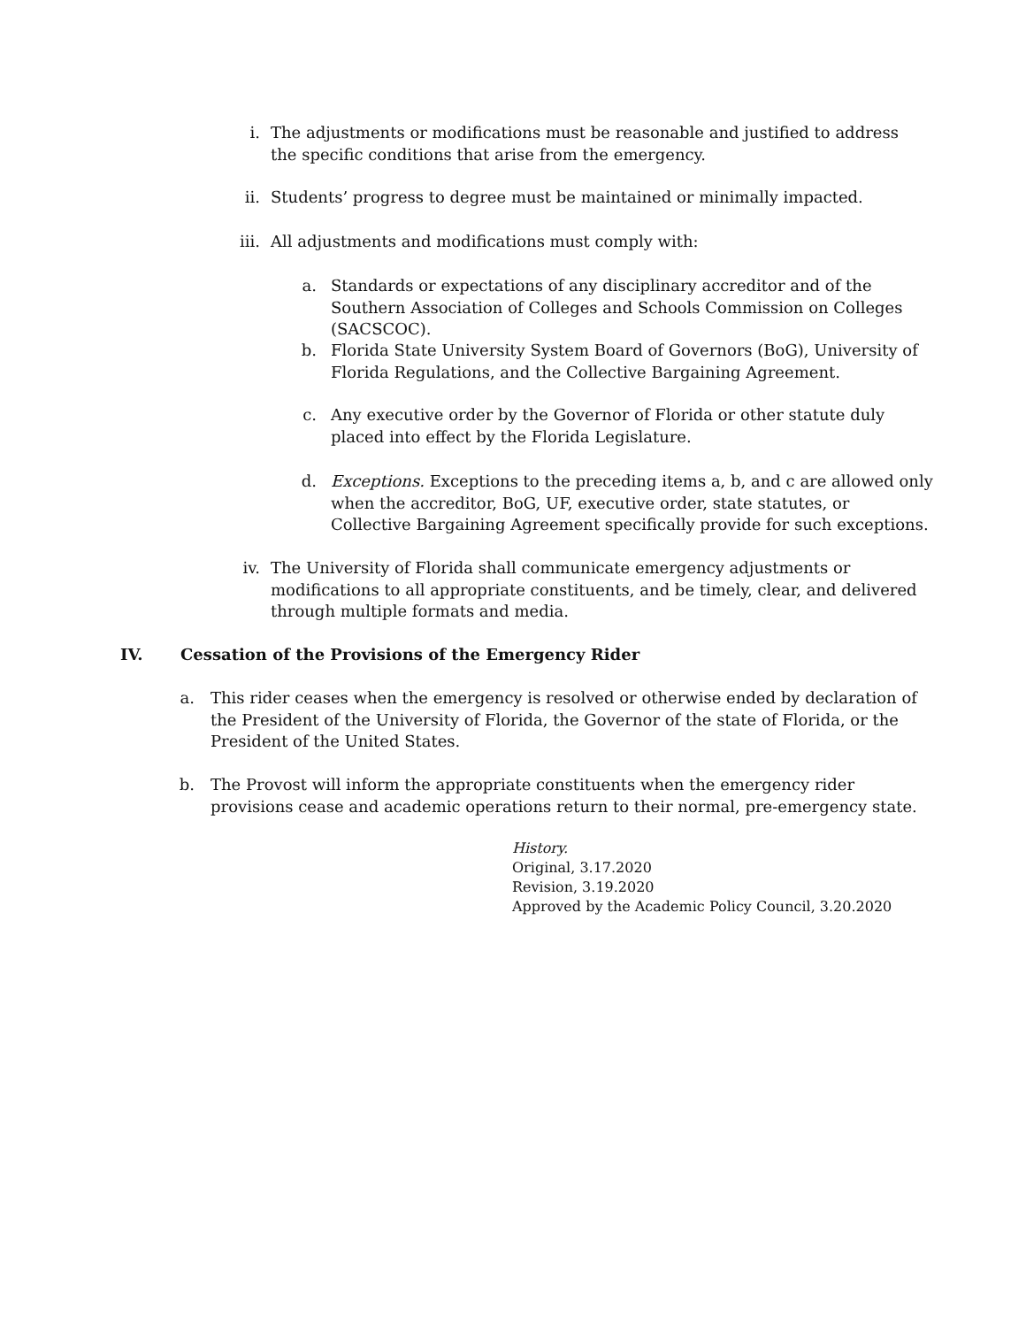i. The adjustments or modifications must be reasonable and justified to address the specific conditions that arise from the emergency.
ii. Students’ progress to degree must be maintained or minimally impacted.
iii.
All adjustments and modifications must comply with:
a. Standards or expectations of any disciplinary accreditor and of the Southern Association of Colleges and Schools Commission on Colleges (SACSCOC).
b. Florida State University System Board of Governors (BoG), University of Florida Regulations, and the Collective Bargaining Agreement.
c. Any executive order by the Governor of Florida or other statute duly placed into effect by the Florida Legislature.
d. Exceptions. Exceptions to the preceding items a, b, and c are allowed only when the accreditor, BoG, UF, executive order, state statutes, or Collective Bargaining Agreement specifically provide for such exceptions.
iv. The University of Florida shall communicate emergency adjustments or modifications to all appropriate constituents, and be timely, clear, and delivered through multiple formats and media.
IV. Cessation of the Provisions of the Emergency Rider
a.
This rider ceases when the emergency is resolved or otherwise ended by declaration of the President of the University of Florida, the Governor of the state of Florida, or the President of the United States.
b.
The Provost will inform the appropriate constituents when the emergency rider provisions cease and academic operations return to their normal, pre-emergency state.
History.
Original, 3.17.2020
Revision, 3.19.2020
Approved by the Academic Policy Council, 3.20.2020